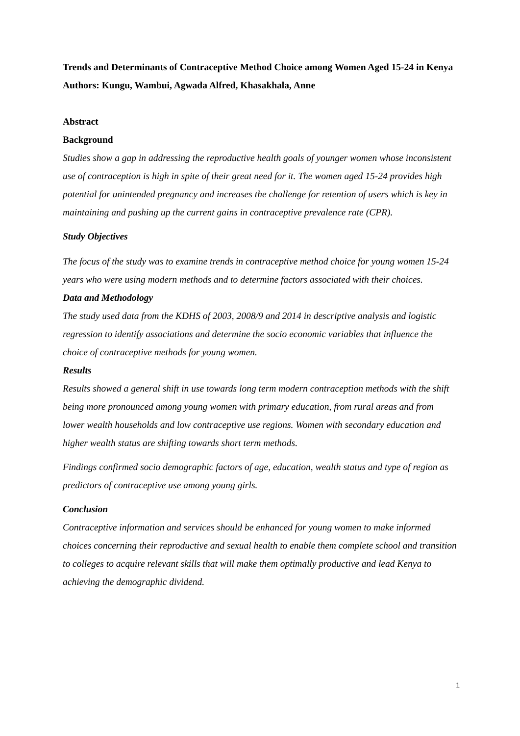Trends and Determinants of Contraceptive Method Choice among Women Aged 15-24 in Kenya
Authors: Kungu, Wambui, Agwada Alfred, Khasakhala, Anne
Abstract
Background
Studies show a gap in addressing the reproductive health goals of younger women whose inconsistent use of contraception is high in spite of their great need for it. The women aged 15-24 provides high potential for unintended pregnancy and increases the challenge for retention of users which is key in maintaining and pushing up the current gains in contraceptive prevalence rate (CPR).
Study Objectives
The focus of the study was to examine trends in contraceptive method choice for young women 15-24 years who were using modern methods and to determine factors associated with their choices.
Data and Methodology
The study used data from the KDHS of 2003, 2008/9 and 2014 in descriptive analysis and logistic regression to identify associations and determine the socio economic variables that influence the choice of contraceptive methods for young women.
Results
Results showed a general shift in use towards long term modern contraception methods with the shift being more pronounced among young women with primary education, from rural areas and from lower wealth households and low contraceptive use regions. Women with secondary education and higher wealth status are shifting towards short term methods.
Findings confirmed socio demographic factors of age, education, wealth status and type of region as predictors of contraceptive use among young girls.
Conclusion
Contraceptive information and services should be enhanced for young women to make informed choices concerning their reproductive and sexual health to enable them complete school and transition to colleges to acquire relevant skills that will make them optimally productive and lead Kenya to achieving the demographic dividend.
1